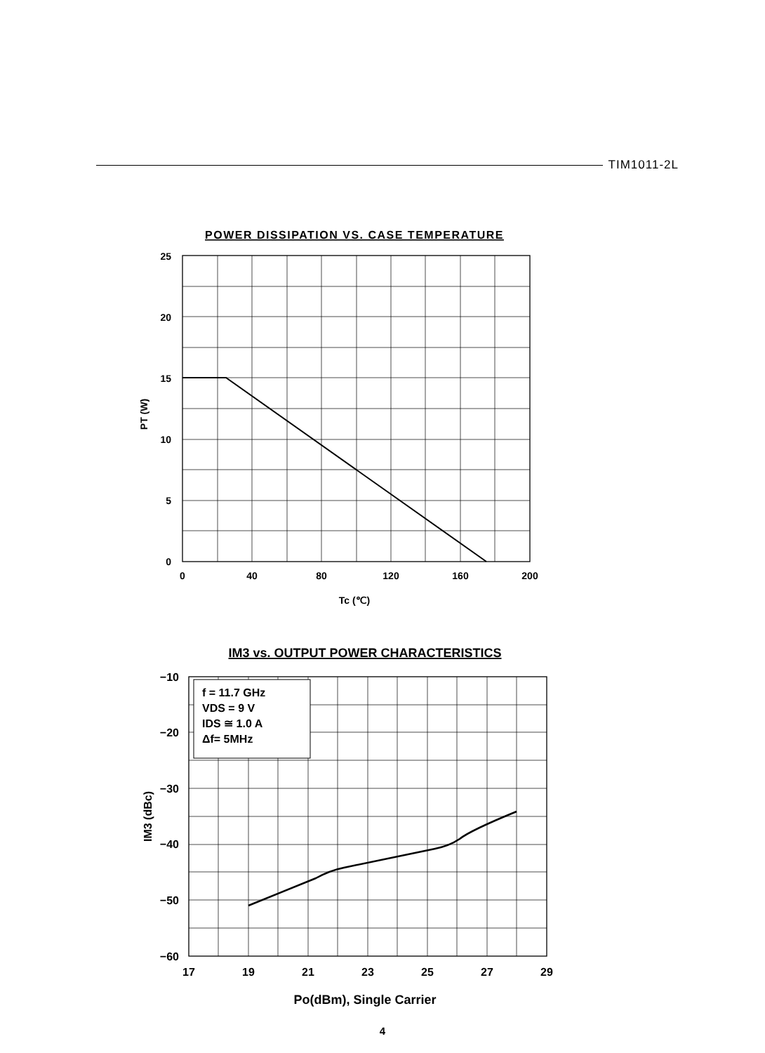TIM1011-2L
POWER DISSIPATION VS. CASE TEMPERATURE
25
20
15
10
5
0
0
40
80
120
160
200
Tc (℃)
PT (W)
IM3 vs. OUTPUT POWER CHARACTERISTICS
f = 11.7 GHz
VDS = 9 V
IDS ≅ 1.0 A
Δf= 5MHz
−10
−20
−30
−40
−50
−60
17
19
21
23
25
27
29
Po(dBm), Single Carrier
IM3 (dBc)
4